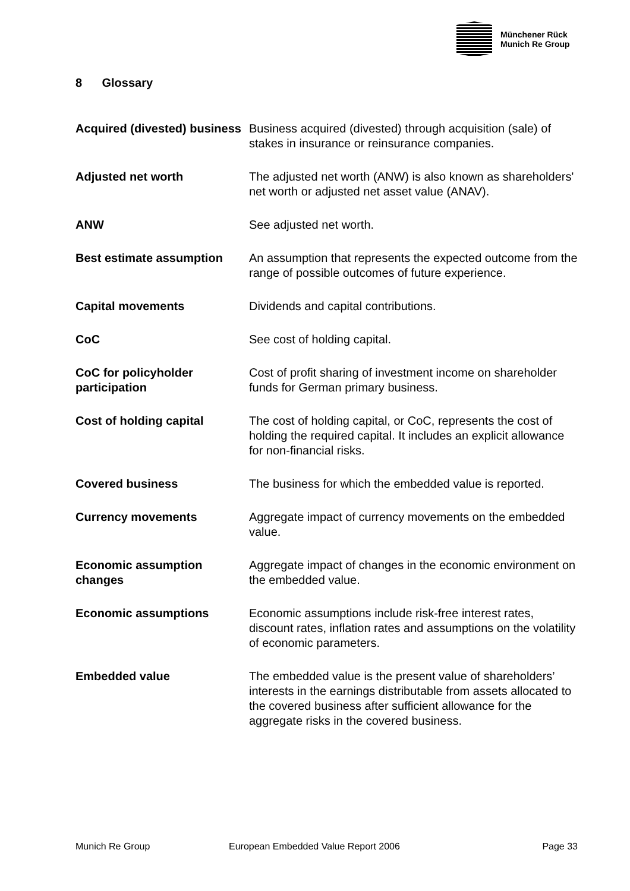Münchener Rück
Munich Re Group
8 Glossary
Acquired (divested) business
Business acquired (divested) through acquisition (sale) of stakes in insurance or reinsurance companies.
Adjusted net worth The adjusted net worth (ANW) is also known as shareholders' net worth or adjusted net asset value (ANAV).
ANW See adjusted net worth.
Best estimate assumption An assumption that represents the expected outcome from the range of possible outcomes of future experience.
Capital movements Dividends and capital contributions.
CoC See cost of holding capital.
CoC for policyholder participation
Cost of profit sharing of investment income on shareholder funds for German primary business.
Cost of holding capital The cost of holding capital, or CoC, represents the cost of holding the required capital. It includes an explicit allowance for non-financial risks.
Covered business The business for which the embedded value is reported.
Currency movements Aggregate impact of currency movements on the embedded value.
Economic assumption changes
Aggregate impact of changes in the economic environment on the embedded value.
Economic assumptions Economic assumptions include risk-free interest rates, discount rates, inflation rates and assumptions on the volatility of economic parameters.
Embedded value The embedded value is the present value of shareholders’ interests in the earnings distributable from assets allocated to the covered business after sufficient allowance for the aggregate risks in the covered business.
Munich Re Group European Embedded Value Report 2006 Page 33